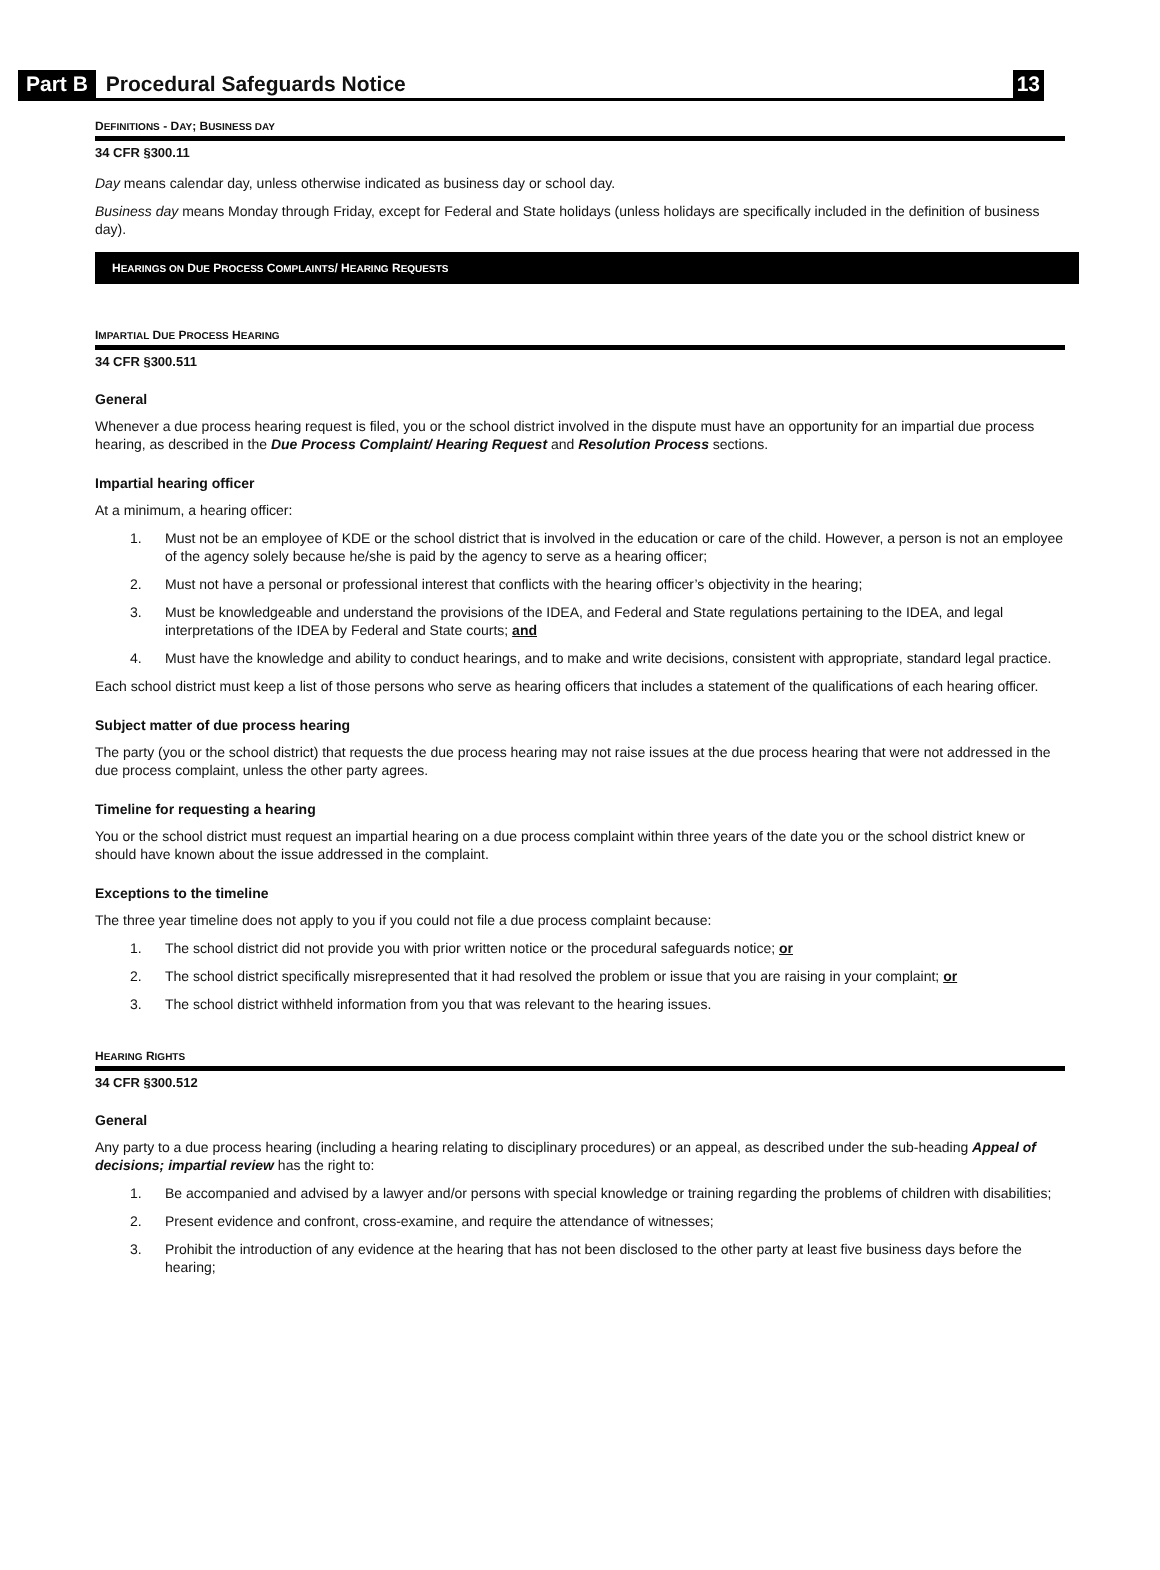Part B Procedural Safeguards Notice 13
DEFINITIONS - DAY; BUSINESS DAY
34 CFR §300.11
Day means calendar day, unless otherwise indicated as business day or school day.
Business day means Monday through Friday, except for Federal and State holidays (unless holidays are specifically included in the definition of business day).
HEARINGS ON DUE PROCESS COMPLAINTS/ HEARING REQUESTS
IMPARTIAL DUE PROCESS HEARING
34 CFR §300.511
General
Whenever a due process hearing request is filed, you or the school district involved in the dispute must have an opportunity for an impartial due process hearing, as described in the Due Process Complaint/ Hearing Request and Resolution Process sections.
Impartial hearing officer
At a minimum, a hearing officer:
1. Must not be an employee of KDE or the school district that is involved in the education or care of the child. However, a person is not an employee of the agency solely because he/she is paid by the agency to serve as a hearing officer;
2. Must not have a personal or professional interest that conflicts with the hearing officer’s objectivity in the hearing;
3. Must be knowledgeable and understand the provisions of the IDEA, and Federal and State regulations pertaining to the IDEA, and legal interpretations of the IDEA by Federal and State courts; and
4. Must have the knowledge and ability to conduct hearings, and to make and write decisions, consistent with appropriate, standard legal practice.
Each school district must keep a list of those persons who serve as hearing officers that includes a statement of the qualifications of each hearing officer.
Subject matter of due process hearing
The party (you or the school district) that requests the due process hearing may not raise issues at the due process hearing that were not addressed in the due process complaint, unless the other party agrees.
Timeline for requesting a hearing
You or the school district must request an impartial hearing on a due process complaint within three years of the date you or the school district knew or should have known about the issue addressed in the complaint.
Exceptions to the timeline
The three year timeline does not apply to you if you could not file a due process complaint because:
1. The school district did not provide you with prior written notice or the procedural safeguards notice; or
2. The school district specifically misrepresented that it had resolved the problem or issue that you are raising in your complaint; or
3. The school district withheld information from you that was relevant to the hearing issues.
HEARING RIGHTS
34 CFR §300.512
General
Any party to a due process hearing (including a hearing relating to disciplinary procedures) or an appeal, as described under the sub-heading Appeal of decisions; impartial review has the right to:
1. Be accompanied and advised by a lawyer and/or persons with special knowledge or training regarding the problems of children with disabilities;
2. Present evidence and confront, cross-examine, and require the attendance of witnesses;
3. Prohibit the introduction of any evidence at the hearing that has not been disclosed to the other party at least five business days before the hearing;